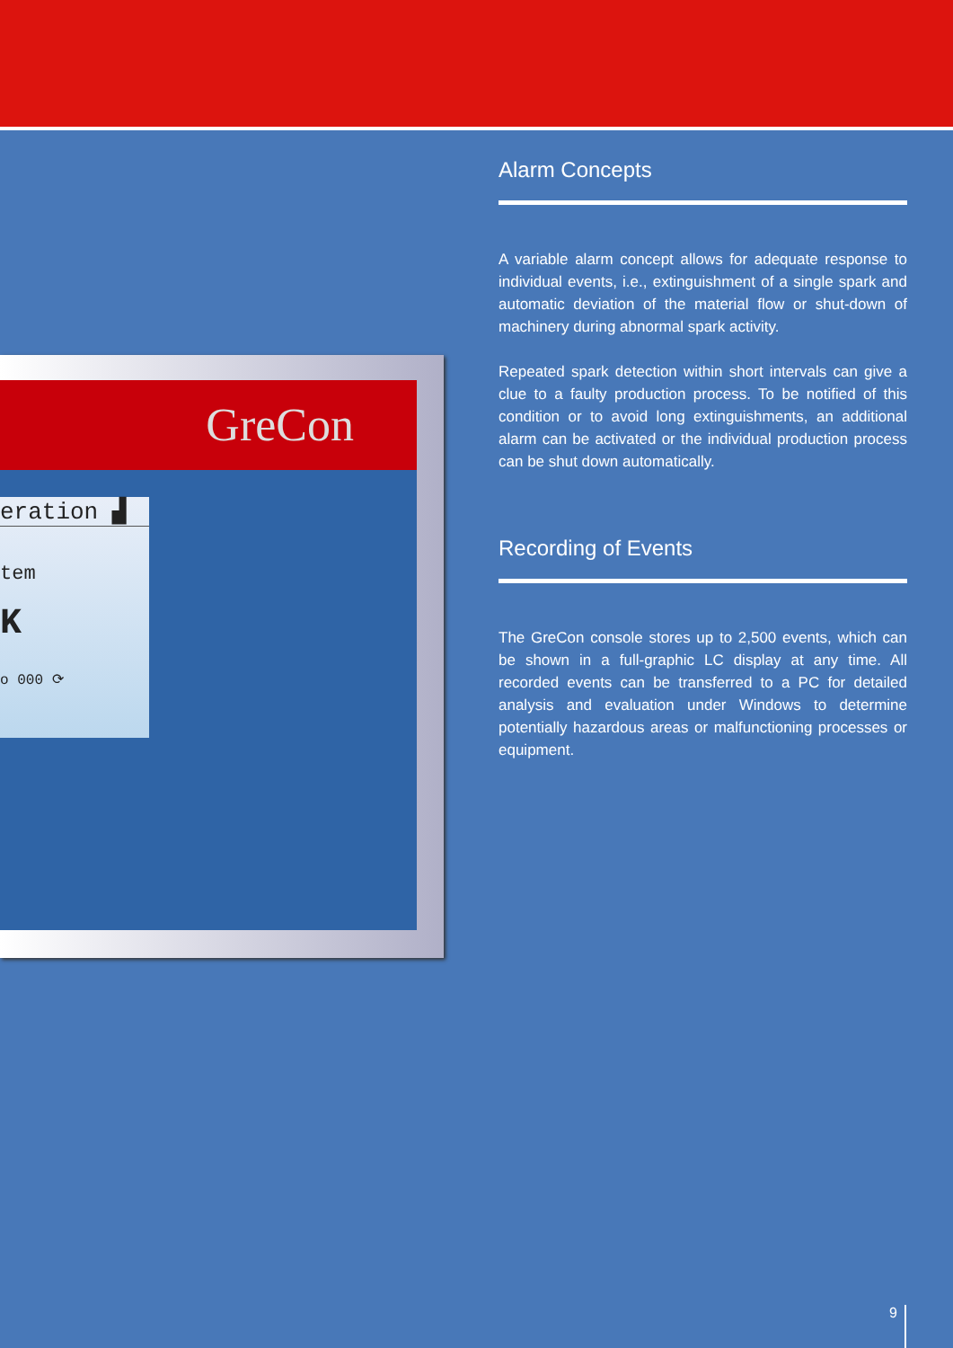GreCon
eration ▟
tem
K
o 000 ⟳
Alarm Concepts
A variable alarm concept allows for adequate response to individual events, i.e., extinguishment of a single spark and automatic deviation of the material flow or shut-down of machinery during abnormal spark activity.
Repeated spark detection within short intervals can give a clue to a faulty production process. To be notified of this condition or to avoid long extinguishments, an additional alarm can be activated or the individual production process can be shut down automatically.
Recording of Events
The GreCon console stores up to 2,500 events, which can be shown in a full-graphic LC display at any time. All recorded events can be transferred to a PC for detailed analysis and evaluation under Windows to determine potentially hazardous areas or malfunctioning processes or equipment.
9